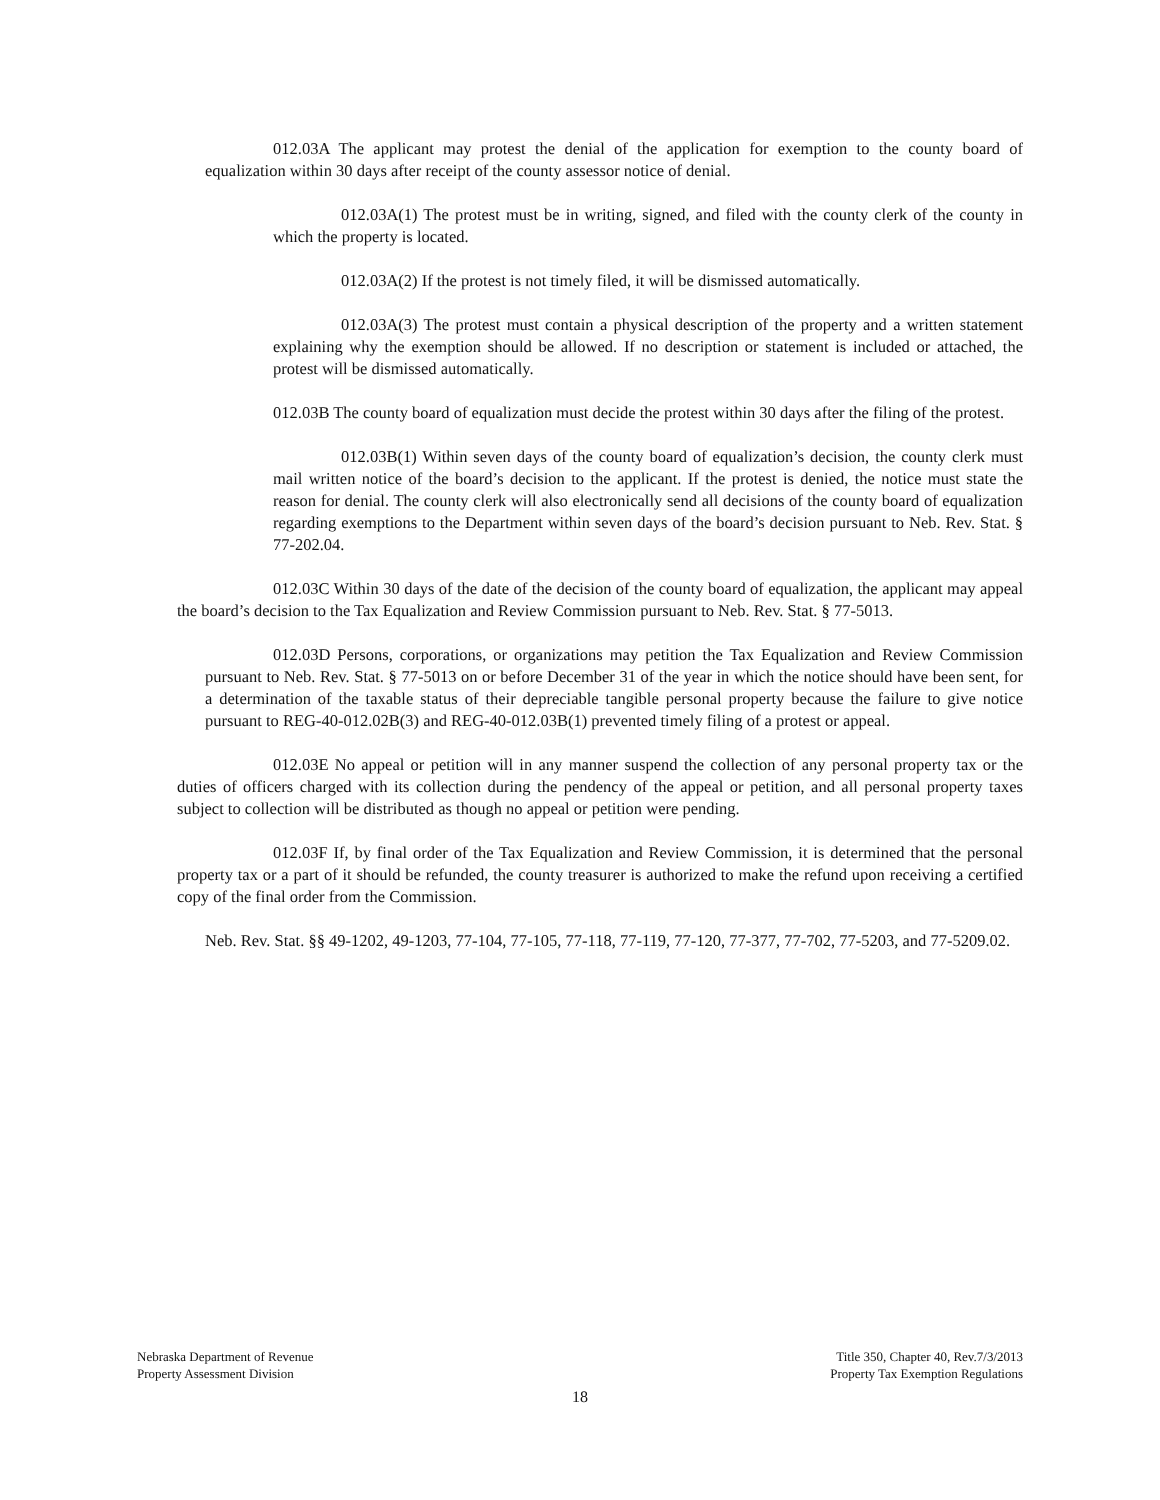012.03A The applicant may protest the denial of the application for exemption to the county board of equalization within 30 days after receipt of the county assessor notice of denial.
012.03A(1) The protest must be in writing, signed, and filed with the county clerk of the county in which the property is located.
012.03A(2) If the protest is not timely filed, it will be dismissed automatically.
012.03A(3) The protest must contain a physical description of the property and a written statement explaining why the exemption should be allowed. If no description or statement is included or attached, the protest will be dismissed automatically.
012.03B The county board of equalization must decide the protest within 30 days after the filing of the protest.
012.03B(1) Within seven days of the county board of equalization’s decision, the county clerk must mail written notice of the board’s decision to the applicant. If the protest is denied, the notice must state the reason for denial. The county clerk will also electronically send all decisions of the county board of equalization regarding exemptions to the Department within seven days of the board’s decision pursuant to Neb. Rev. Stat. § 77-202.04.
012.03C Within 30 days of the date of the decision of the county board of equalization, the applicant may appeal the board’s decision to the Tax Equalization and Review Commission pursuant to Neb. Rev. Stat. § 77-5013.
012.03D Persons, corporations, or organizations may petition the Tax Equalization and Review Commission pursuant to Neb. Rev. Stat. § 77-5013 on or before December 31 of the year in which the notice should have been sent, for a determination of the taxable status of their depreciable tangible personal property because the failure to give notice pursuant to REG-40-012.02B(3) and REG-40-012.03B(1) prevented timely filing of a protest or appeal.
012.03E No appeal or petition will in any manner suspend the collection of any personal property tax or the duties of officers charged with its collection during the pendency of the appeal or petition, and all personal property taxes subject to collection will be distributed as though no appeal or petition were pending.
012.03F If, by final order of the Tax Equalization and Review Commission, it is determined that the personal property tax or a part of it should be refunded, the county treasurer is authorized to make the refund upon receiving a certified copy of the final order from the Commission.
Neb. Rev. Stat. §§ 49-1202, 49-1203, 77-104, 77-105, 77-118, 77-119, 77-120, 77-377, 77-702, 77-5203, and 77-5209.02.
Nebraska Department of Revenue
Property Assessment Division
Title 350, Chapter 40, Rev.7/3/2013
Property Tax Exemption Regulations
18